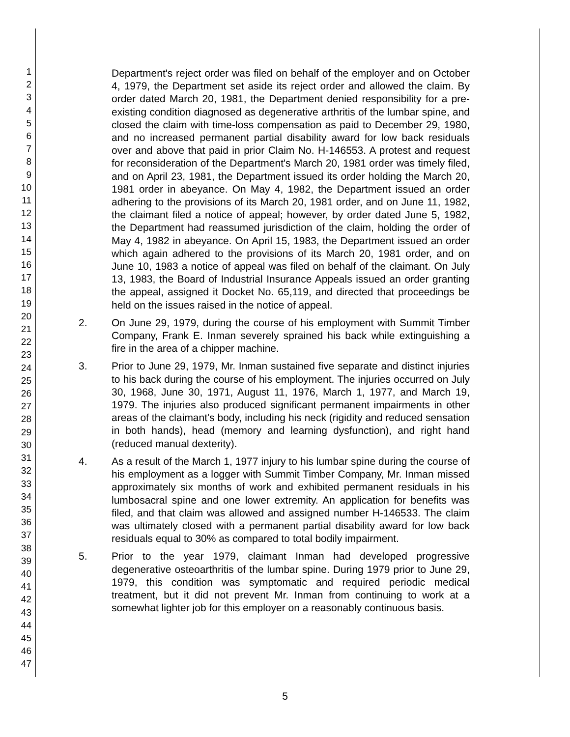1
2
3
4
5
6
7
8
9
10
11
12
13
14
15
16
17
18
19
20
21
22
23
24
25
26
27
28
29
30
31
32
33
34
35
36
37
38
39
40
41
42
43
44
45
46
47
Department's reject order was filed on behalf of the employer and on October 4, 1979, the Department set aside its reject order and allowed the claim. By order dated March 20, 1981, the Department denied responsibility for a pre-existing condition diagnosed as degenerative arthritis of the lumbar spine, and closed the claim with time-loss compensation as paid to December 29, 1980, and no increased permanent partial disability award for low back residuals over and above that paid in prior Claim No. H-146553. A protest and request for reconsideration of the Department's March 20, 1981 order was timely filed, and on April 23, 1981, the Department issued its order holding the March 20, 1981 order in abeyance. On May 4, 1982, the Department issued an order adhering to the provisions of its March 20, 1981 order, and on June 11, 1982, the claimant filed a notice of appeal; however, by order dated June 5, 1982, the Department had reassumed jurisdiction of the claim, holding the order of May 4, 1982 in abeyance. On April 15, 1983, the Department issued an order which again adhered to the provisions of its March 20, 1981 order, and on June 10, 1983 a notice of appeal was filed on behalf of the claimant. On July 13, 1983, the Board of Industrial Insurance Appeals issued an order granting the appeal, assigned it Docket No. 65,119, and directed that proceedings be held on the issues raised in the notice of appeal.
2. On June 29, 1979, during the course of his employment with Summit Timber Company, Frank E. Inman severely sprained his back while extinguishing a fire in the area of a chipper machine.
3. Prior to June 29, 1979, Mr. Inman sustained five separate and distinct injuries to his back during the course of his employment. The injuries occurred on July 30, 1968, June 30, 1971, August 11, 1976, March 1, 1977, and March 19, 1979. The injuries also produced significant permanent impairments in other areas of the claimant's body, including his neck (rigidity and reduced sensation in both hands), head (memory and learning dysfunction), and right hand (reduced manual dexterity).
4. As a result of the March 1, 1977 injury to his lumbar spine during the course of his employment as a logger with Summit Timber Company, Mr. Inman missed approximately six months of work and exhibited permanent residuals in his lumbosacral spine and one lower extremity. An application for benefits was filed, and that claim was allowed and assigned number H-146533. The claim was ultimately closed with a permanent partial disability award for low back residuals equal to 30% as compared to total bodily impairment.
5. Prior to the year 1979, claimant Inman had developed progressive degenerative osteoarthritis of the lumbar spine. During 1979 prior to June 29, 1979, this condition was symptomatic and required periodic medical treatment, but it did not prevent Mr. Inman from continuing to work at a somewhat lighter job for this employer on a reasonably continuous basis.
5